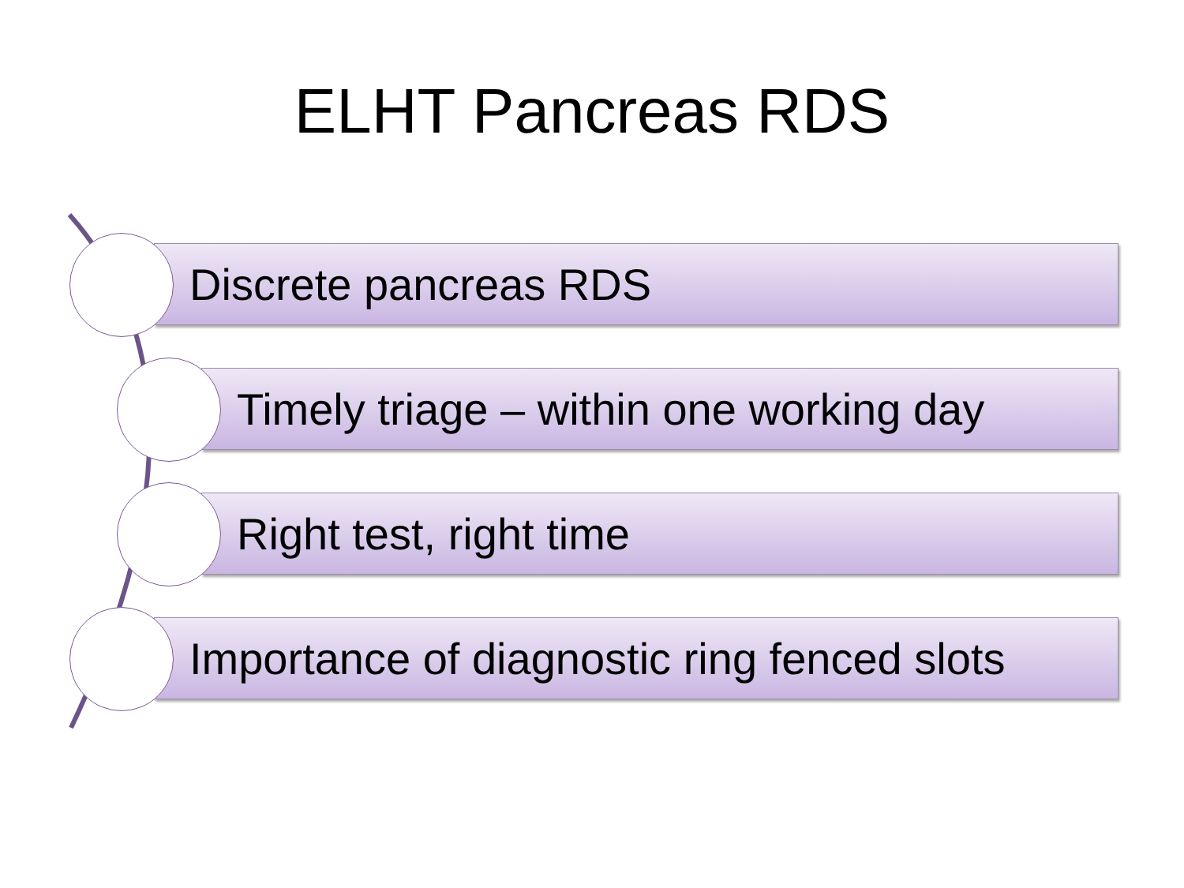ELHT Pancreas RDS
Discrete pancreas RDS
Timely triage – within one working day
Right test, right time
Importance of diagnostic ring fenced slots